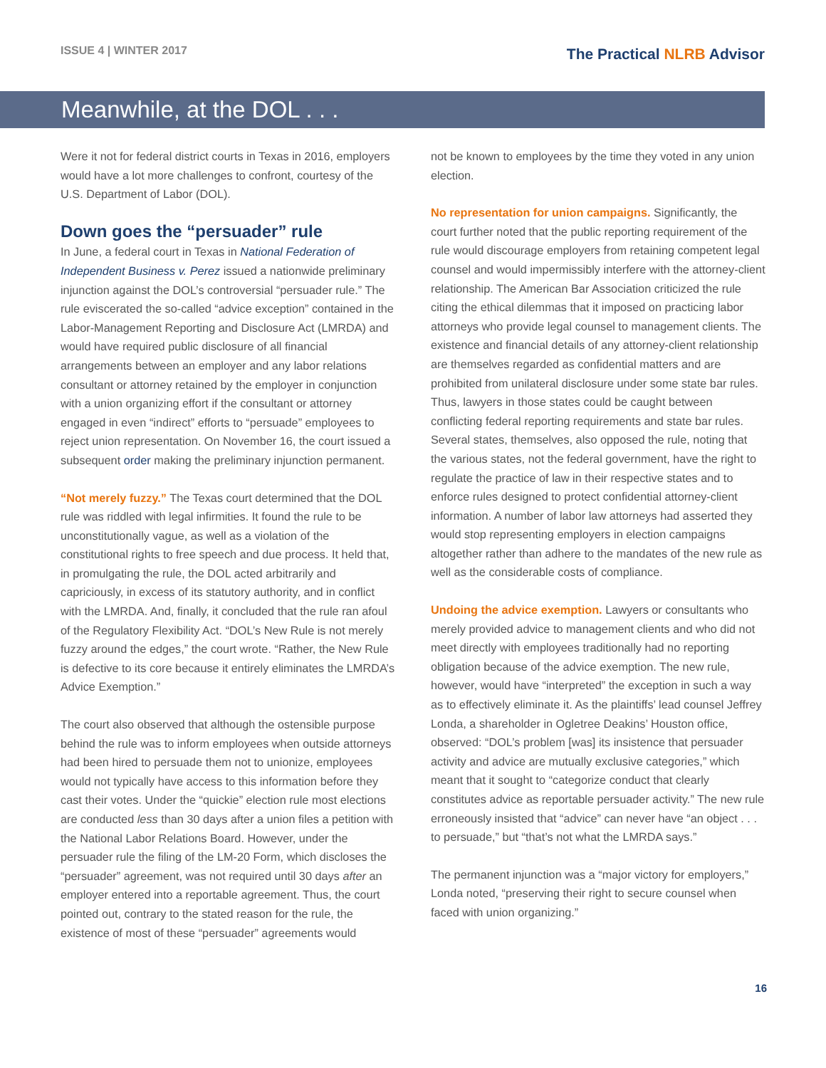ISSUE 4 | WINTER 2017
The Practical NLRB Advisor
Meanwhile, at the DOL . . .
Were it not for federal district courts in Texas in 2016, employers would have a lot more challenges to confront, courtesy of the U.S. Department of Labor (DOL).
Down goes the “persuader” rule
In June, a federal court in Texas in National Federation of Independent Business v. Perez issued a nationwide preliminary injunction against the DOL’s controversial “persuader rule.” The rule eviscerated the so-called “advice exception” contained in the Labor-Management Reporting and Disclosure Act (LMRDA) and would have required public disclosure of all financial arrangements between an employer and any labor relations consultant or attorney retained by the employer in conjunction with a union organizing effort if the consultant or attorney engaged in even “indirect” efforts to “persuade” employees to reject union representation. On November 16, the court issued a subsequent order making the preliminary injunction permanent.
“Not merely fuzzy.” The Texas court determined that the DOL rule was riddled with legal infirmities. It found the rule to be unconstitutionally vague, as well as a violation of the constitutional rights to free speech and due process. It held that, in promulgating the rule, the DOL acted arbitrarily and capriciously, in excess of its statutory authority, and in conflict with the LMRDA. And, finally, it concluded that the rule ran afoul of the Regulatory Flexibility Act. “DOL’s New Rule is not merely fuzzy around the edges,” the court wrote. “Rather, the New Rule is defective to its core because it entirely eliminates the LMRDA’s Advice Exemption.”
The court also observed that although the ostensible purpose behind the rule was to inform employees when outside attorneys had been hired to persuade them not to unionize, employees would not typically have access to this information before they cast their votes. Under the “quickie” election rule most elections are conducted less than 30 days after a union files a petition with the National Labor Relations Board. However, under the persuader rule the filing of the LM-20 Form, which discloses the “persuader” agreement, was not required until 30 days after an employer entered into a reportable agreement. Thus, the court pointed out, contrary to the stated reason for the rule, the existence of most of these “persuader” agreements would
not be known to employees by the time they voted in any union election.
No representation for union campaigns. Significantly, the court further noted that the public reporting requirement of the rule would discourage employers from retaining competent legal counsel and would impermissibly interfere with the attorney-client relationship. The American Bar Association criticized the rule citing the ethical dilemmas that it imposed on practicing labor attorneys who provide legal counsel to management clients. The existence and financial details of any attorney-client relationship are themselves regarded as confidential matters and are prohibited from unilateral disclosure under some state bar rules. Thus, lawyers in those states could be caught between conflicting federal reporting requirements and state bar rules. Several states, themselves, also opposed the rule, noting that the various states, not the federal government, have the right to regulate the practice of law in their respective states and to enforce rules designed to protect confidential attorney-client information. A number of labor law attorneys had asserted they would stop representing employers in election campaigns altogether rather than adhere to the mandates of the new rule as well as the considerable costs of compliance.
Undoing the advice exemption. Lawyers or consultants who merely provided advice to management clients and who did not meet directly with employees traditionally had no reporting obligation because of the advice exemption. The new rule, however, would have “interpreted” the exception in such a way as to effectively eliminate it. As the plaintiffs’ lead counsel Jeffrey Londa, a shareholder in Ogletree Deakins’ Houston office, observed: “DOL’s problem [was] its insistence that persuader activity and advice are mutually exclusive categories,” which meant that it sought to “categorize conduct that clearly constitutes advice as reportable persuader activity.” The new rule erroneously insisted that “advice” can never have “an object . . . to persuade,” but “that’s not what the LMRDA says.”
The permanent injunction was a “major victory for employers,” Londa noted, “preserving their right to secure counsel when faced with union organizing.”
16